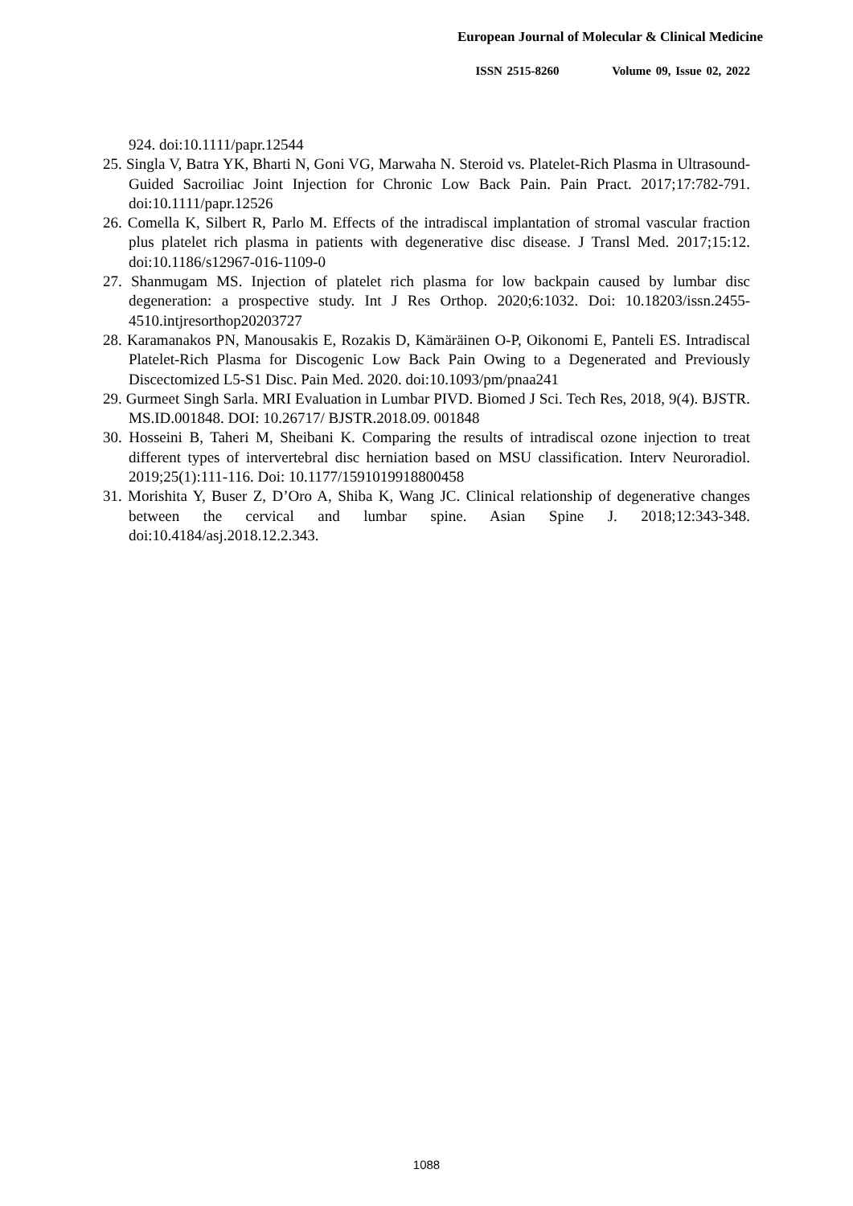European Journal of Molecular & Clinical Medicine
ISSN 2515-8260 Volume 09, Issue 02, 2022
924. doi:10.1111/papr.12544
25. Singla V, Batra YK, Bharti N, Goni VG, Marwaha N. Steroid vs. Platelet-Rich Plasma in Ultrasound-Guided Sacroiliac Joint Injection for Chronic Low Back Pain. Pain Pract. 2017;17:782-791. doi:10.1111/papr.12526
26. Comella K, Silbert R, Parlo M. Effects of the intradiscal implantation of stromal vascular fraction plus platelet rich plasma in patients with degenerative disc disease. J Transl Med. 2017;15:12. doi:10.1186/s12967-016-1109-0
27. Shanmugam MS. Injection of platelet rich plasma for low backpain caused by lumbar disc degeneration: a prospective study. Int J Res Orthop. 2020;6:1032. Doi: 10.18203/issn.2455-4510.intjresorthop20203727
28. Karamanakos PN, Manousakis E, Rozakis D, Kämäräinen O-P, Oikonomi E, Panteli ES. Intradiscal Platelet-Rich Plasma for Discogenic Low Back Pain Owing to a Degenerated and Previously Discectomized L5-S1 Disc. Pain Med. 2020. doi:10.1093/pm/pnaa241
29. Gurmeet Singh Sarla. MRI Evaluation in Lumbar PIVD. Biomed J Sci. Tech Res, 2018, 9(4). BJSTR. MS.ID.001848. DOI: 10.26717/ BJSTR.2018.09. 001848
30. Hosseini B, Taheri M, Sheibani K. Comparing the results of intradiscal ozone injection to treat different types of intervertebral disc herniation based on MSU classification. Interv Neuroradiol. 2019;25(1):111-116. Doi: 10.1177/1591019918800458
31. Morishita Y, Buser Z, D’Oro A, Shiba K, Wang JC. Clinical relationship of degenerative changes between the cervical and lumbar spine. Asian Spine J. 2018;12:343-348. doi:10.4184/asj.2018.12.2.343.
1088